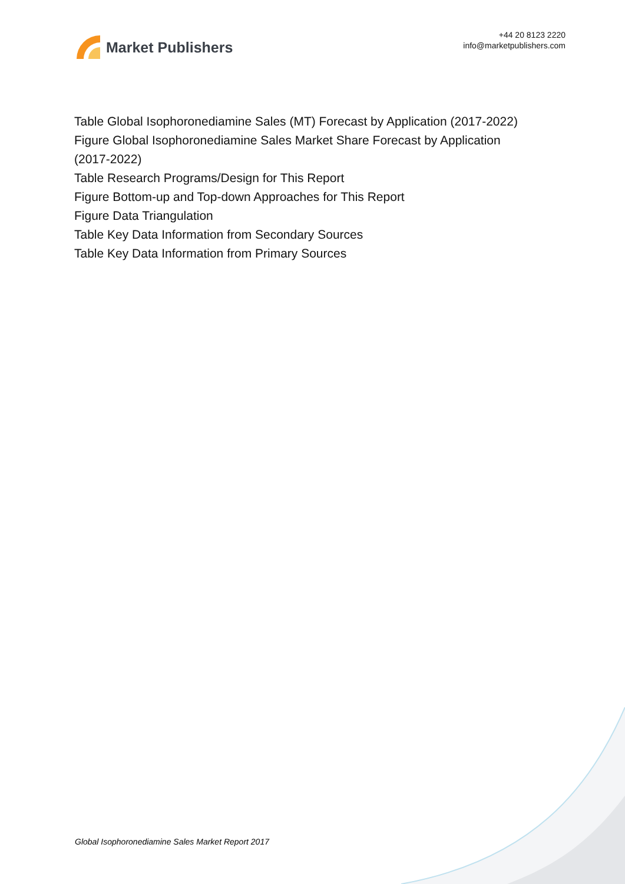Market Publishers
+44 20 8123 2220
info@marketpublishers.com
Table Global Isophoronediamine Sales (MT) Forecast by Application (2017-2022)
Figure Global Isophoronediamine Sales Market Share Forecast by Application
(2017-2022)
Table Research Programs/Design for This Report
Figure Bottom-up and Top-down Approaches for This Report
Figure Data Triangulation
Table Key Data Information from Secondary Sources
Table Key Data Information from Primary Sources
Global Isophoronediamine Sales Market Report 2017